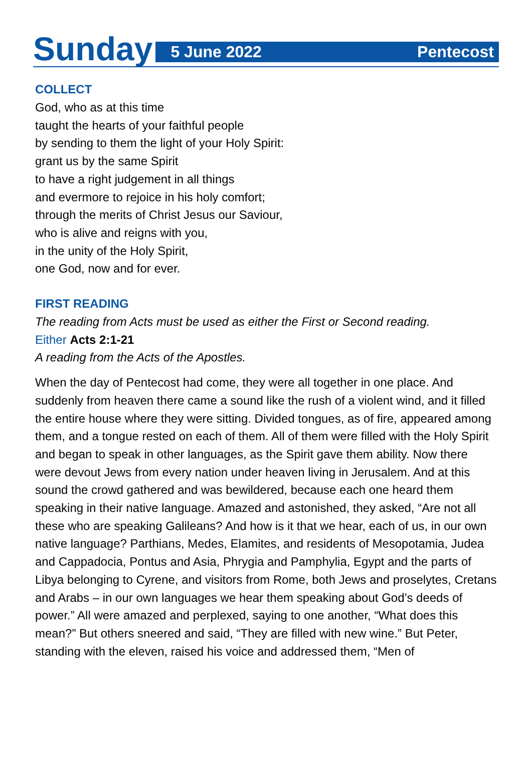Sunday
5 June 2022 Pentecost
COLLECT
God, who as at this time
taught the hearts of your faithful people
by sending to them the light of your Holy Spirit:
grant us by the same Spirit
to have a right judgement in all things
and evermore to rejoice in his holy comfort;
through the merits of Christ Jesus our Saviour,
who is alive and reigns with you,
in the unity of the Holy Spirit,
one God, now and for ever.
FIRST READING
The reading from Acts must be used as either the First or Second reading.
Either Acts 2:1-21
A reading from the Acts of the Apostles.
When the day of Pentecost had come, they were all together in one place. And suddenly from heaven there came a sound like the rush of a violent wind, and it filled the entire house where they were sitting. Divided tongues, as of fire, appeared among them, and a tongue rested on each of them. All of them were filled with the Holy Spirit and began to speak in other languages, as the Spirit gave them ability. Now there were devout Jews from every nation under heaven living in Jerusalem. And at this sound the crowd gathered and was bewildered, because each one heard them speaking in their native language. Amazed and astonished, they asked, “Are not all these who are speaking Galileans? And how is it that we hear, each of us, in our own native language? Parthians, Medes, Elamites, and residents of Mesopotamia, Judea and Cappadocia, Pontus and Asia, Phrygia and Pamphylia, Egypt and the parts of Libya belonging to Cyrene, and visitors from Rome, both Jews and proselytes, Cretans and Arabs – in our own languages we hear them speaking about God’s deeds of power.” All were amazed and perplexed, saying to one another, “What does this mean?” But others sneered and said, “They are filled with new wine.” But Peter, standing with the eleven, raised his voice and addressed them, “Men of